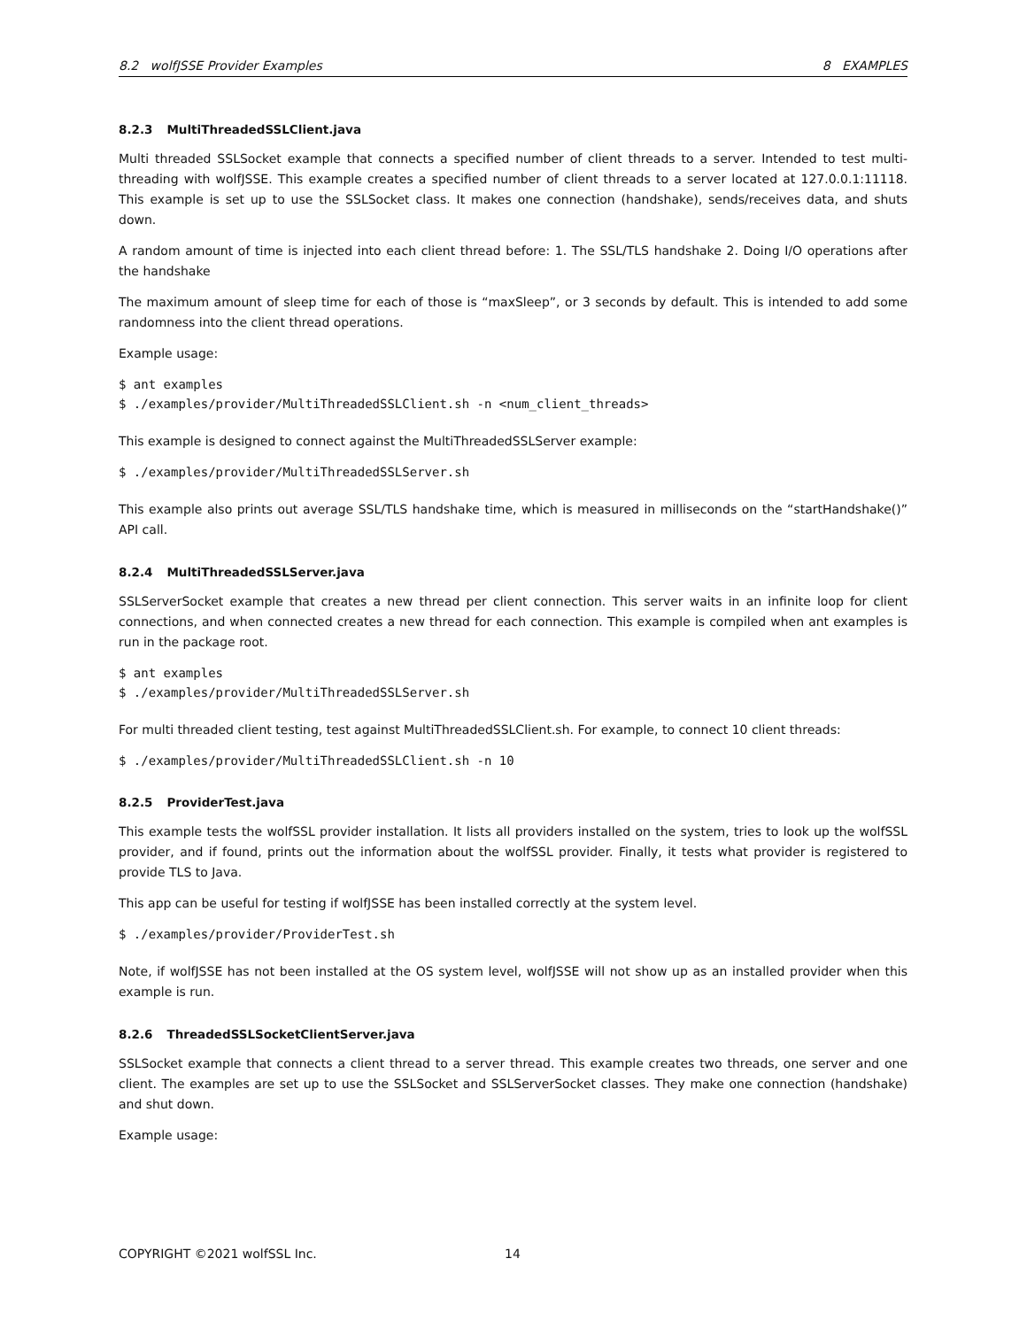8.2 wolfJSSE Provider Examples 8 EXAMPLES
8.2.3 MultiThreadedSSLClient.java
Multi threaded SSLSocket example that connects a specified number of client threads to a server. Intended to test multi-threading with wolfJSSE. This example creates a specified number of client threads to a server located at 127.0.0.1:11118. This example is set up to use the SSLSocket class. It makes one connection (handshake), sends/receives data, and shuts down.
A random amount of time is injected into each client thread before: 1. The SSL/TLS handshake 2. Doing I/O operations after the handshake
The maximum amount of sleep time for each of those is “maxSleep”, or 3 seconds by default. This is intended to add some randomness into the client thread operations.
Example usage:
$ ant examples
$ ./examples/provider/MultiThreadedSSLClient.sh -n <num_client_threads>
This example is designed to connect against the MultiThreadedSSLServer example:
$ ./examples/provider/MultiThreadedSSLServer.sh
This example also prints out average SSL/TLS handshake time, which is measured in milliseconds on the “startHandshake()” API call.
8.2.4 MultiThreadedSSLServer.java
SSLServerSocket example that creates a new thread per client connection. This server waits in an infinite loop for client connections, and when connected creates a new thread for each connection. This example is compiled when ant examples is run in the package root.
$ ant examples
$ ./examples/provider/MultiThreadedSSLServer.sh
For multi threaded client testing, test against MultiThreadedSSLClient.sh. For example, to connect 10 client threads:
$ ./examples/provider/MultiThreadedSSLClient.sh -n 10
8.2.5 ProviderTest.java
This example tests the wolfSSL provider installation. It lists all providers installed on the system, tries to look up the wolfSSL provider, and if found, prints out the information about the wolfSSL provider. Finally, it tests what provider is registered to provide TLS to Java.
This app can be useful for testing if wolfJSSE has been installed correctly at the system level.
$ ./examples/provider/ProviderTest.sh
Note, if wolfJSSE has not been installed at the OS system level, wolfJSSE will not show up as an installed provider when this example is run.
8.2.6 ThreadedSSLSocketClientServer.java
SSLSocket example that connects a client thread to a server thread. This example creates two threads, one server and one client. The examples are set up to use the SSLSocket and SSLServerSocket classes. They make one connection (handshake) and shut down.
Example usage:
COPYRIGHT ©2021 wolfSSL Inc. 14